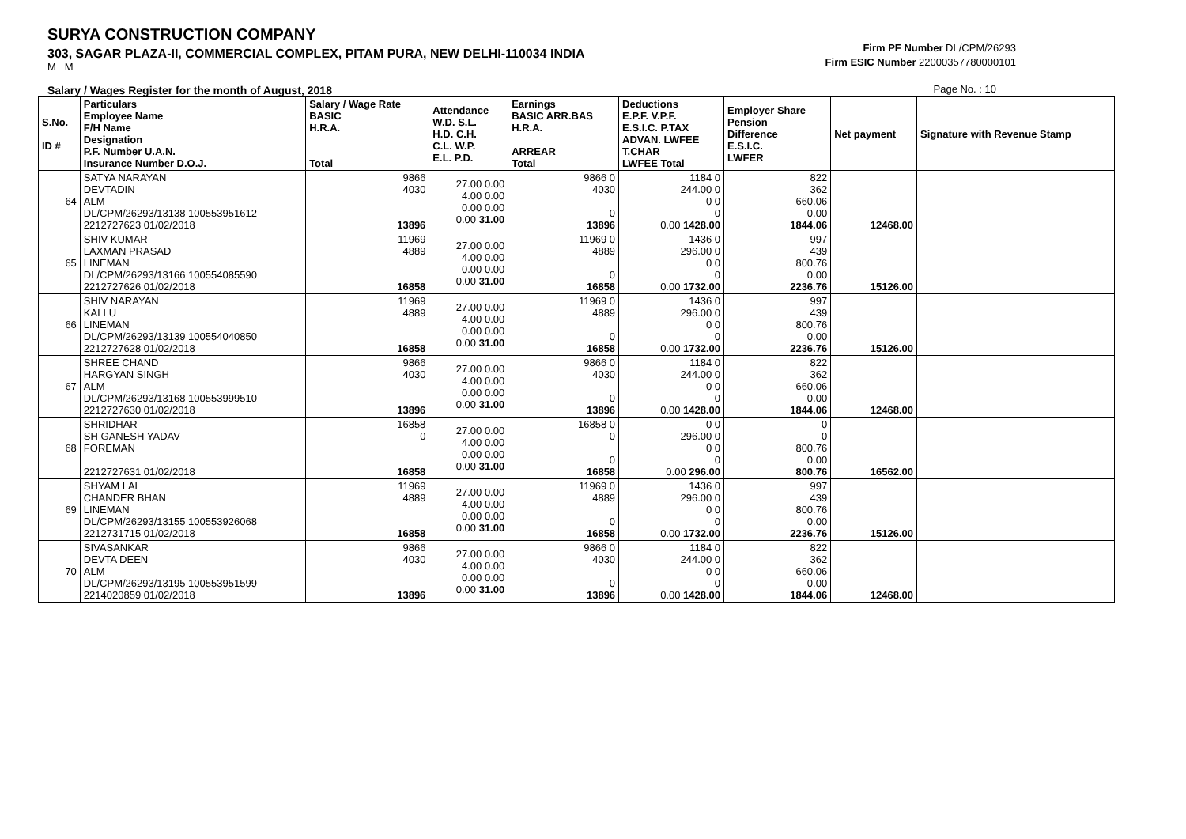SURYA CONSTRUCTION COMPANY
303, SAGAR PLAZA-II, COMMERCIAL COMPLEX, PITAM PURA, NEW DELHI-110034 INDIA
M M
Salary / Wages Register for the month of August, 2018
Firm PF Number DL/CPM/26293
Firm ESIC Number 22000357780000101
Page No. : 10
| S.No. ID # | Particulars Employee Name F/H Name Designation P.F. Number U.A.N. Insurance Number D.O.J. | Salary / Wage Rate BASIC H.R.A. Total | Attendance W.D. S.L. H.D. C.H. C.L. W.P. E.L. P.D. | Earnings BASIC ARR.BAS H.R.A. ARREAR Total | Deductions E.P.F. V.P.F. E.S.I.C. P.TAX ADVAN. LWFEE T.CHAR LWFEE Total | Employer Share Pension Difference E.S.I.C. LWFER | Net payment | Signature with Revenue Stamp |
| --- | --- | --- | --- | --- | --- | --- | --- | --- |
| 64 | SATYA NARAYAN DEVTADIN ALM DL/CPM/26293/13138 100553951612 2212727623 01/02/2018 | 9866 4030 13896 | 27.00 0.00 4.00 0.00 0.00 0.00 0.00 31.00 | 9866 0 4030 0 13896 | 1184 0 244.00 0 0 0 0 0.00 1428.00 | 822 362 660.06 0.00 1844.06 | 12468.00 | |
| 65 | SHIV KUMAR LAXMAN PRASAD LINEMAN DL/CPM/26293/13166 100554085590 2212727626 01/02/2018 | 11969 4889 16858 | 27.00 0.00 4.00 0.00 0.00 0.00 0.00 31.00 | 11969 0 4889 0 16858 | 1436 0 296.00 0 0 0 0 0.00 1732.00 | 997 439 800.76 0.00 2236.76 | 15126.00 | |
| 66 | SHIV NARAYAN KALLU LINEMAN DL/CPM/26293/13139 100554040850 2212727628 01/02/2018 | 11969 4889 16858 | 27.00 0.00 4.00 0.00 0.00 0.00 0.00 31.00 | 11969 0 4889 0 16858 | 1436 0 296.00 0 0 0 0 0.00 1732.00 | 997 439 800.76 0.00 2236.76 | 15126.00 | |
| 67 | SHREE CHAND HARGYAN SINGH ALM DL/CPM/26293/13168 100553999510 2212727630 01/02/2018 | 9866 4030 13896 | 27.00 0.00 4.00 0.00 0.00 0.00 0.00 31.00 | 9866 0 4030 0 13896 | 1184 0 244.00 0 0 0 0 0.00 1428.00 | 822 362 660.06 0.00 1844.06 | 12468.00 | |
| 68 | SHRIDHAR SH GANESH YADAV FOREMAN 2212727631 01/02/2018 | 16858 0 16858 | 27.00 0.00 4.00 0.00 0.00 0.00 0.00 31.00 | 16858 0 0 0 16858 | 0 0 296.00 0 0 0 0 0.00 296.00 | 0 0 800.76 0.00 800.76 | 16562.00 | |
| 69 | SHYAM LAL CHANDER BHAN LINEMAN DL/CPM/26293/13155 100553926068 2212731715 01/02/2018 | 11969 4889 16858 | 27.00 0.00 4.00 0.00 0.00 0.00 0.00 31.00 | 11969 0 4889 0 16858 | 1436 0 296.00 0 0 0 0 0.00 1732.00 | 997 439 800.76 0.00 2236.76 | 15126.00 | |
| 70 | SIVASANKAR DEVTA DEEN ALM DL/CPM/26293/13195 100553951599 2214020859 01/02/2018 | 9866 4030 13896 | 27.00 0.00 4.00 0.00 0.00 0.00 0.00 31.00 | 9866 0 4030 0 13896 | 1184 0 244.00 0 0 0 0 0.00 1428.00 | 822 362 660.06 0.00 1844.06 | 12468.00 | |